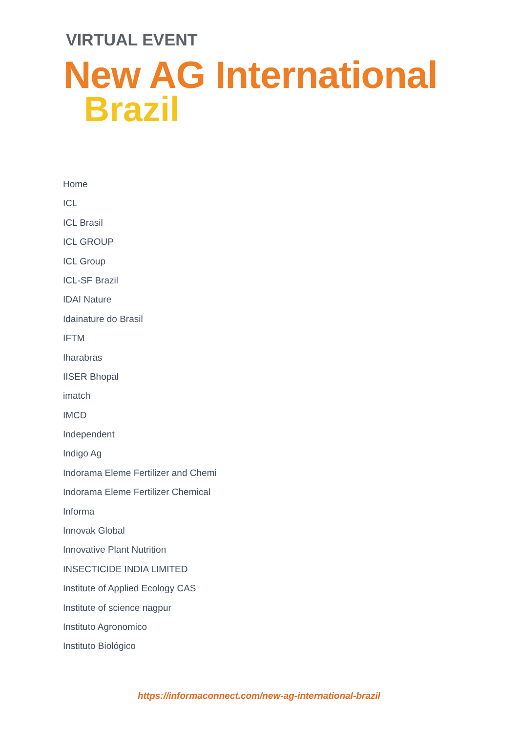VIRTUAL EVENT
New AG International
Brazil
Home
ICL
ICL Brasil
ICL GROUP
ICL Group
ICL-SF Brazil
IDAI Nature
Idainature do Brasil
IFTM
Iharabras
IISER Bhopal
imatch
IMCD
Independent
Indigo Ag
Indorama Eleme Fertilizer and Chemi
Indorama Eleme Fertilizer Chemical
Informa
Innovak Global
Innovative Plant Nutrition
INSECTICIDE INDIA LIMITED
Institute of Applied Ecology CAS
Institute of science nagpur
Instituto Agronomico
Instituto Biológico
https://informaconnect.com/new-ag-international-brazil